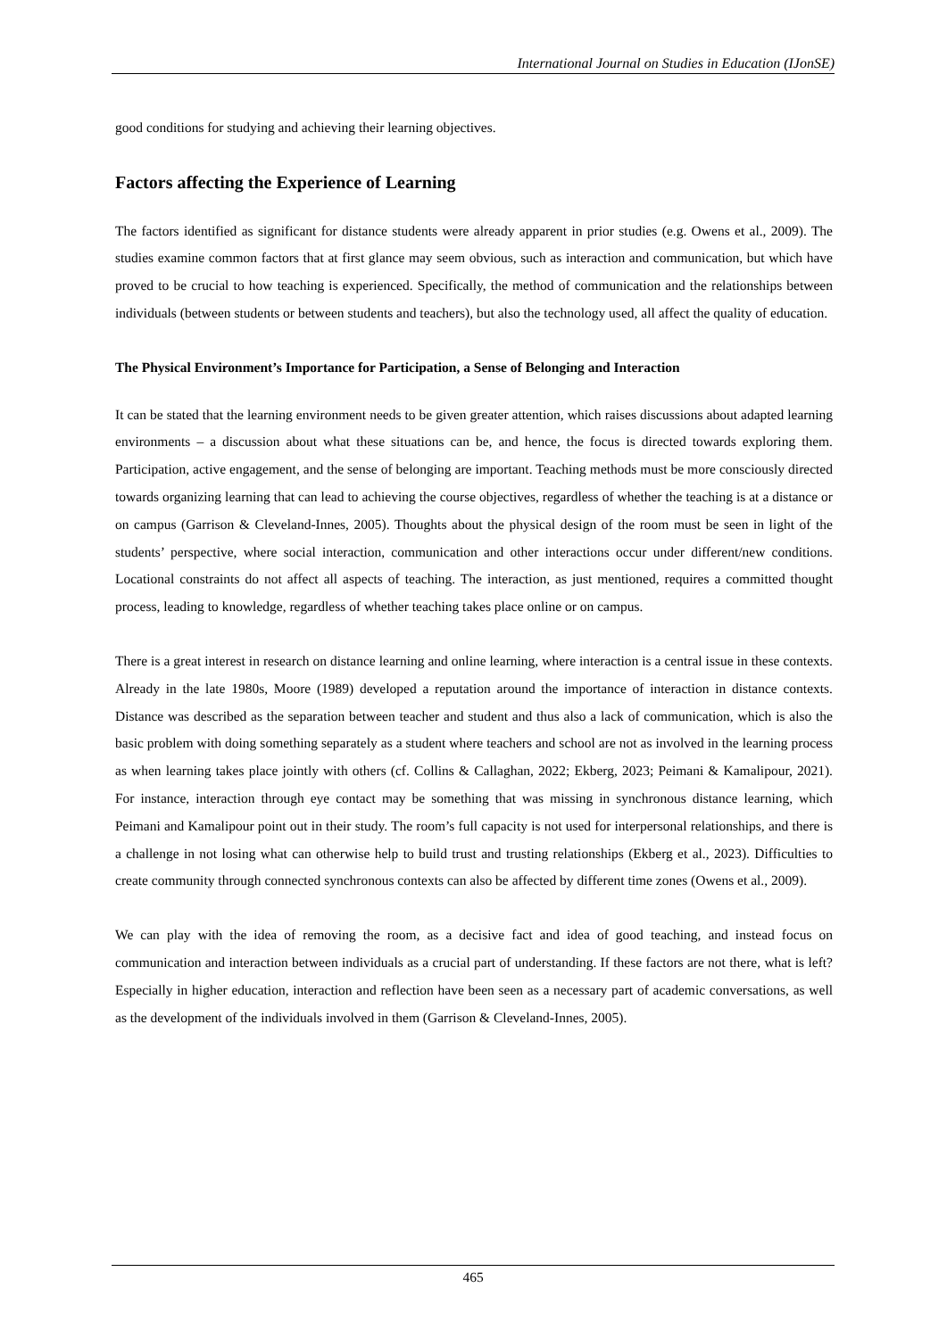International Journal on Studies in Education (IJonSE)
good conditions for studying and achieving their learning objectives.
Factors affecting the Experience of Learning
The factors identified as significant for distance students were already apparent in prior studies (e.g. Owens et al., 2009). The studies examine common factors that at first glance may seem obvious, such as interaction and communication, but which have proved to be crucial to how teaching is experienced. Specifically, the method of communication and the relationships between individuals (between students or between students and teachers), but also the technology used, all affect the quality of education.
The Physical Environment’s Importance for Participation, a Sense of Belonging and Interaction
It can be stated that the learning environment needs to be given greater attention, which raises discussions about adapted learning environments – a discussion about what these situations can be, and hence, the focus is directed towards exploring them. Participation, active engagement, and the sense of belonging are important. Teaching methods must be more consciously directed towards organizing learning that can lead to achieving the course objectives, regardless of whether the teaching is at a distance or on campus (Garrison & Cleveland-Innes, 2005). Thoughts about the physical design of the room must be seen in light of the students’ perspective, where social interaction, communication and other interactions occur under different/new conditions. Locational constraints do not affect all aspects of teaching. The interaction, as just mentioned, requires a committed thought process, leading to knowledge, regardless of whether teaching takes place online or on campus.
There is a great interest in research on distance learning and online learning, where interaction is a central issue in these contexts. Already in the late 1980s, Moore (1989) developed a reputation around the importance of interaction in distance contexts. Distance was described as the separation between teacher and student and thus also a lack of communication, which is also the basic problem with doing something separately as a student where teachers and school are not as involved in the learning process as when learning takes place jointly with others (cf. Collins & Callaghan, 2022; Ekberg, 2023; Peimani & Kamalipour, 2021). For instance, interaction through eye contact may be something that was missing in synchronous distance learning, which Peimani and Kamalipour point out in their study. The room’s full capacity is not used for interpersonal relationships, and there is a challenge in not losing what can otherwise help to build trust and trusting relationships (Ekberg et al., 2023). Difficulties to create community through connected synchronous contexts can also be affected by different time zones (Owens et al., 2009).
We can play with the idea of removing the room, as a decisive fact and idea of good teaching, and instead focus on communication and interaction between individuals as a crucial part of understanding. If these factors are not there, what is left? Especially in higher education, interaction and reflection have been seen as a necessary part of academic conversations, as well as the development of the individuals involved in them (Garrison & Cleveland-Innes, 2005).
465